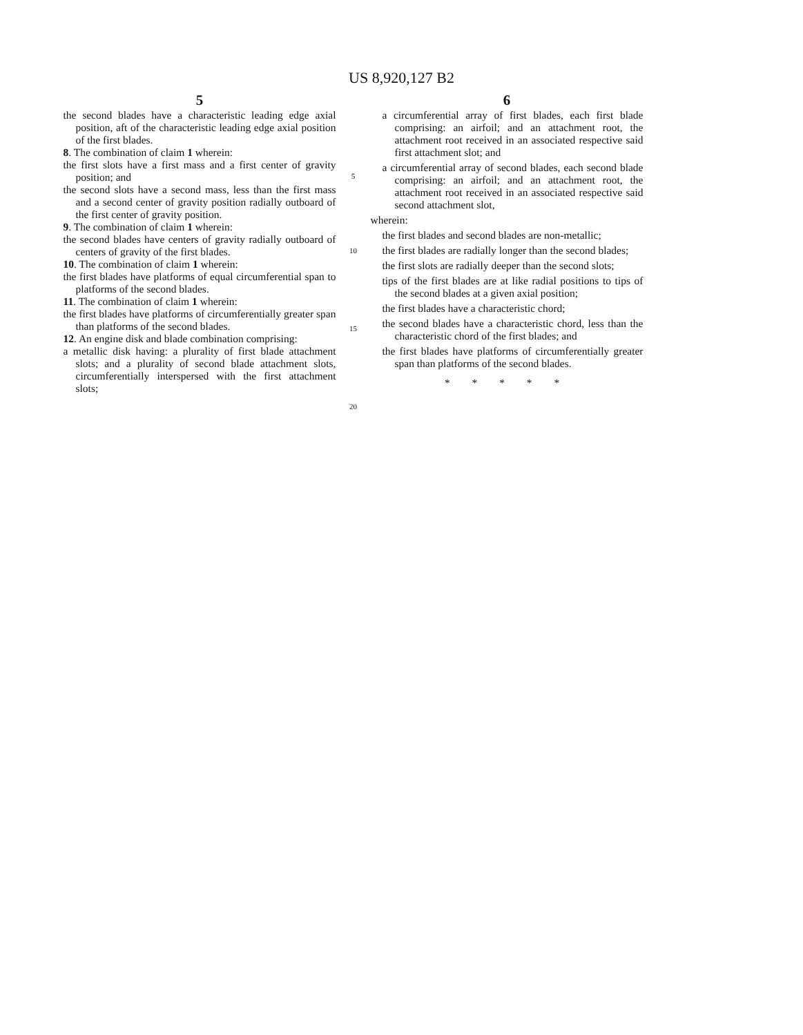US 8,920,127 B2
5
the second blades have a characteristic leading edge axial position, aft of the characteristic leading edge axial position of the first blades.
8. The combination of claim 1 wherein:
the first slots have a first mass and a first center of gravity position; and
the second slots have a second mass, less than the first mass and a second center of gravity position radially outboard of the first center of gravity position.
9. The combination of claim 1 wherein:
the second blades have centers of gravity radially outboard of centers of gravity of the first blades.
10. The combination of claim 1 wherein:
the first blades have platforms of equal circumferential span to platforms of the second blades.
11. The combination of claim 1 wherein:
the first blades have platforms of circumferentially greater span than platforms of the second blades.
12. An engine disk and blade combination comprising:
a metallic disk having: a plurality of first blade attachment slots; and a plurality of second blade attachment slots, circumferentially interspersed with the first attachment slots;
5
10
15
20
6
a circumferential array of first blades, each first blade comprising: an airfoil; and an attachment root, the attachment root received in an associated respective said first attachment slot; and
a circumferential array of second blades, each second blade comprising: an airfoil; and an attachment root, the attachment root received in an associated respective said second attachment slot,
wherein:
the first blades and second blades are non-metallic;
the first blades are radially longer than the second blades;
the first slots are radially deeper than the second slots;
tips of the first blades are at like radial positions to tips of the second blades at a given axial position;
the first blades have a characteristic chord;
the second blades have a characteristic chord, less than the characteristic chord of the first blades; and
the first blades have platforms of circumferentially greater span than platforms of the second blades.
* * * * *